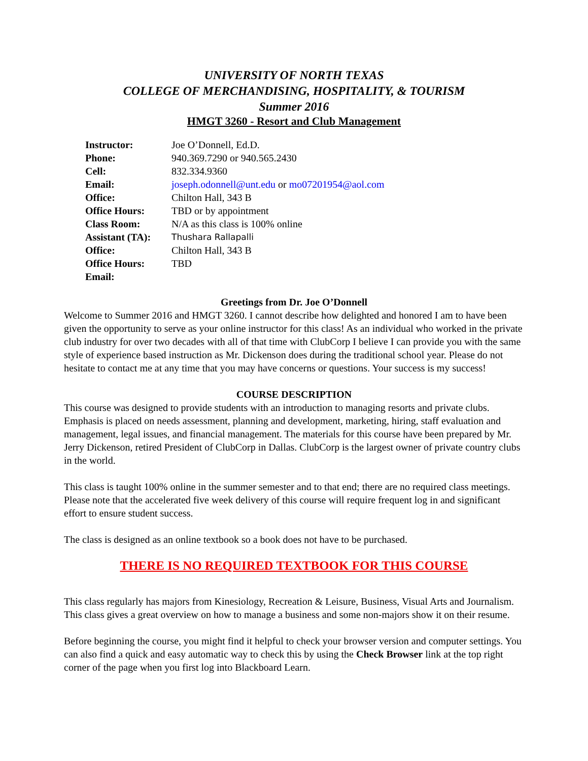UNIVERSITY OF NORTH TEXAS
COLLEGE OF MERCHANDISING, HOSPITALITY, & TOURISM
Summer 2016
HMGT 3260 - Resort and Club Management
Instructor: Joe O’Donnell, Ed.D.
Phone: 940.369.7290 or 940.565.2430
Cell: 832.334.9360
Email: joseph.odonnell@unt.edu or mo07201954@aol.com
Office: Chilton Hall, 343 B
Office Hours: TBD or by appointment
Class Room: N/A as this class is 100% online
Assistant (TA): Thushara Rallapalli
Office: Chilton Hall, 343 B
Office Hours: TBD
Email:
Greetings from Dr. Joe O’Donnell
Welcome to Summer 2016 and HMGT 3260. I cannot describe how delighted and honored I am to have been given the opportunity to serve as your online instructor for this class! As an individual who worked in the private club industry for over two decades with all of that time with ClubCorp I believe I can provide you with the same style of experience based instruction as Mr. Dickenson does during the traditional school year. Please do not hesitate to contact me at any time that you may have concerns or questions. Your success is my success!
COURSE DESCRIPTION
This course was designed to provide students with an introduction to managing resorts and private clubs. Emphasis is placed on needs assessment, planning and development, marketing, hiring, staff evaluation and management, legal issues, and financial management. The materials for this course have been prepared by Mr. Jerry Dickenson, retired President of ClubCorp in Dallas. ClubCorp is the largest owner of private country clubs in the world.
This class is taught 100% online in the summer semester and to that end; there are no required class meetings. Please note that the accelerated five week delivery of this course will require frequent log in and significant effort to ensure student success.
The class is designed as an online textbook so a book does not have to be purchased.
THERE IS NO REQUIRED TEXTBOOK FOR THIS COURSE
This class regularly has majors from Kinesiology, Recreation & Leisure, Business, Visual Arts and Journalism. This class gives a great overview on how to manage a business and some non-majors show it on their resume.
Before beginning the course, you might find it helpful to check your browser version and computer settings. You can also find a quick and easy automatic way to check this by using the Check Browser link at the top right corner of the page when you first log into Blackboard Learn.